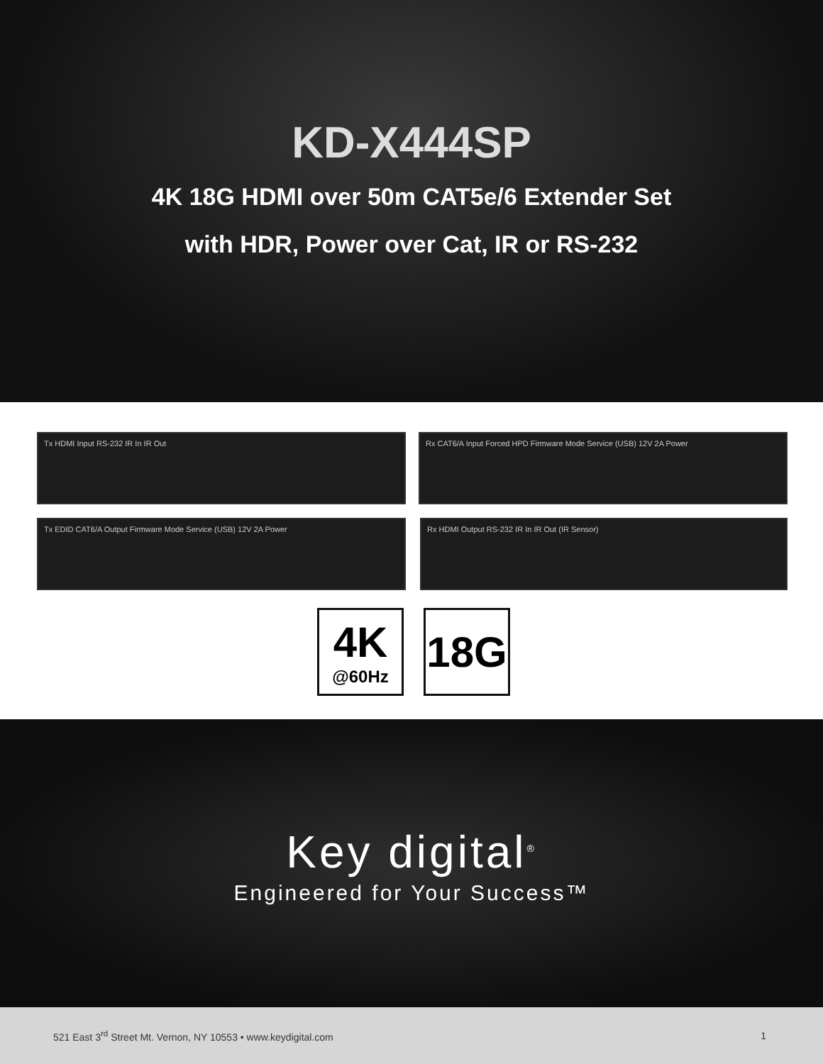KD-X444SP
4K 18G HDMI over 50m CAT5e/6 Extender Set
with HDR, Power over Cat, IR or RS-232
Tx HDMI Input RS-232 IR In IR Out Rx CAT6/A Input Forced HPD Firmware Mode Service (USB) 12V 2A Power
Tx EDID CAT6/A Output Firmware Mode Service (USB) 12V 2A Power Rx HDMI Output RS-232 IR In IR Out (IR Sensor)
4K
@60Hz
18G
Key digital<sup>®</sup>
Engineered for Your Success™
521 East 3<sup>rd</sup> Street Mt. Vernon, NY 10553 • www.keydigital.com 1